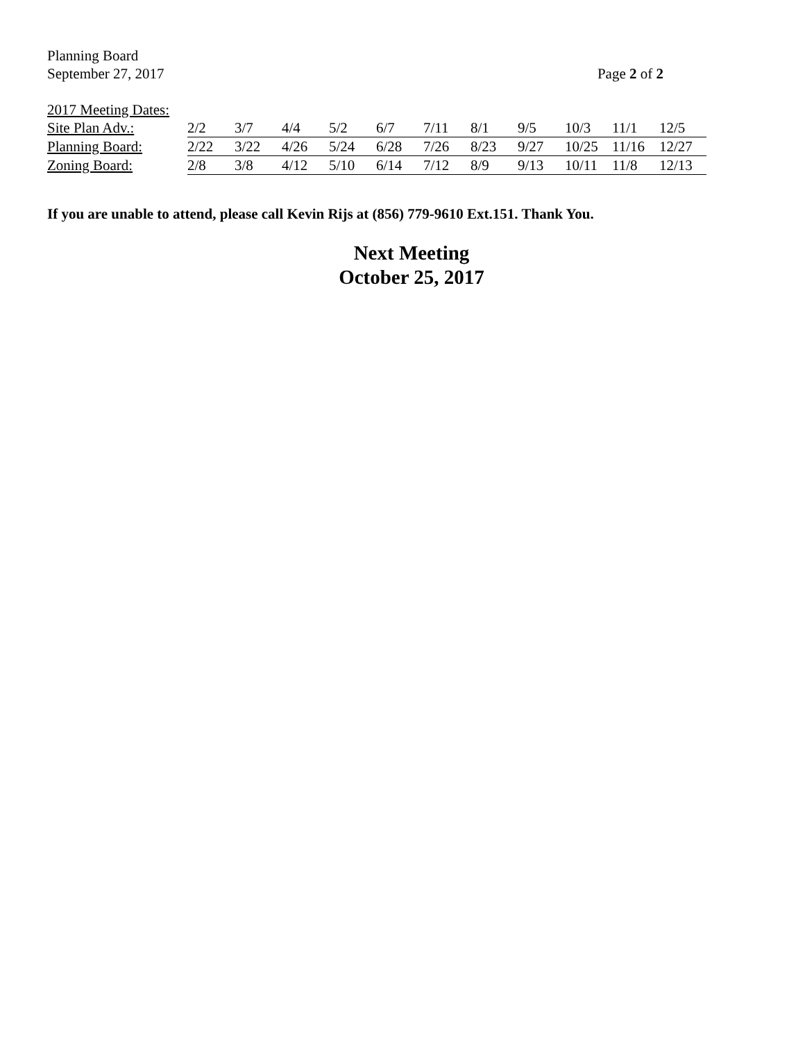Planning Board
September 27, 2017 Page 2 of 2
2017 Meeting Dates:
| Site Plan Adv.: | 2/2 | 3/7 | 4/4 | 5/2 | 6/7 | 7/11 | 8/1 | 9/5 | 10/3 | 11/1 | 12/5 |
| Planning Board: | 2/22 | 3/22 | 4/26 | 5/24 | 6/28 | 7/26 | 8/23 | 9/27 | 10/25 | 11/16 | 12/27 |
| Zoning Board: | 2/8 | 3/8 | 4/12 | 5/10 | 6/14 | 7/12 | 8/9 | 9/13 | 10/11 | 11/8 | 12/13 |
If you are unable to attend, please call Kevin Rijs at (856) 779-9610 Ext.151. Thank You.
Next Meeting
October 25, 2017